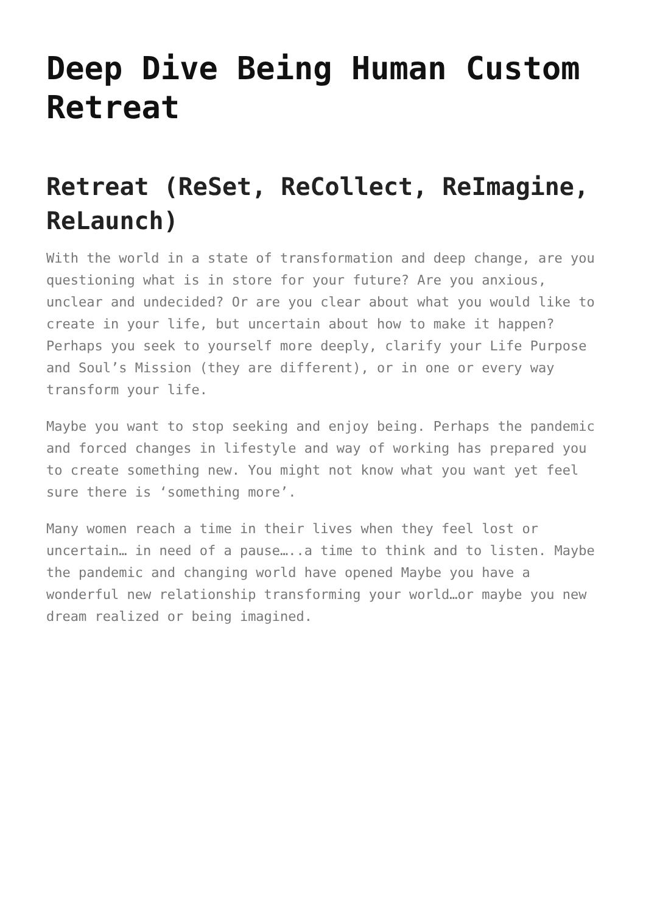Deep Dive Being Human Custom Retreat
Retreat (ReSet, ReCollect, ReImagine, ReLaunch)
With the world in a state of transformation and deep change, are you questioning what is in store for your future? Are you anxious, unclear and undecided? Or are you clear about what you would like to create in your life, but uncertain about how to make it happen? Perhaps you seek to yourself more deeply, clarify your Life Purpose and Soul’s Mission (they are different), or in one or every way transform your life.
Maybe you want to stop seeking and enjoy being. Perhaps the pandemic and forced changes in lifestyle and way of working has prepared you to create something new. You might not know what you want yet feel sure there is ‘something more’.
Many women reach a time in their lives when they feel lost or uncertain… in need of a pause…..a time to think and to listen. Maybe the pandemic and changing world have opened Maybe you have a wonderful new relationship transforming your world…or maybe you new dream realized or being imagined.